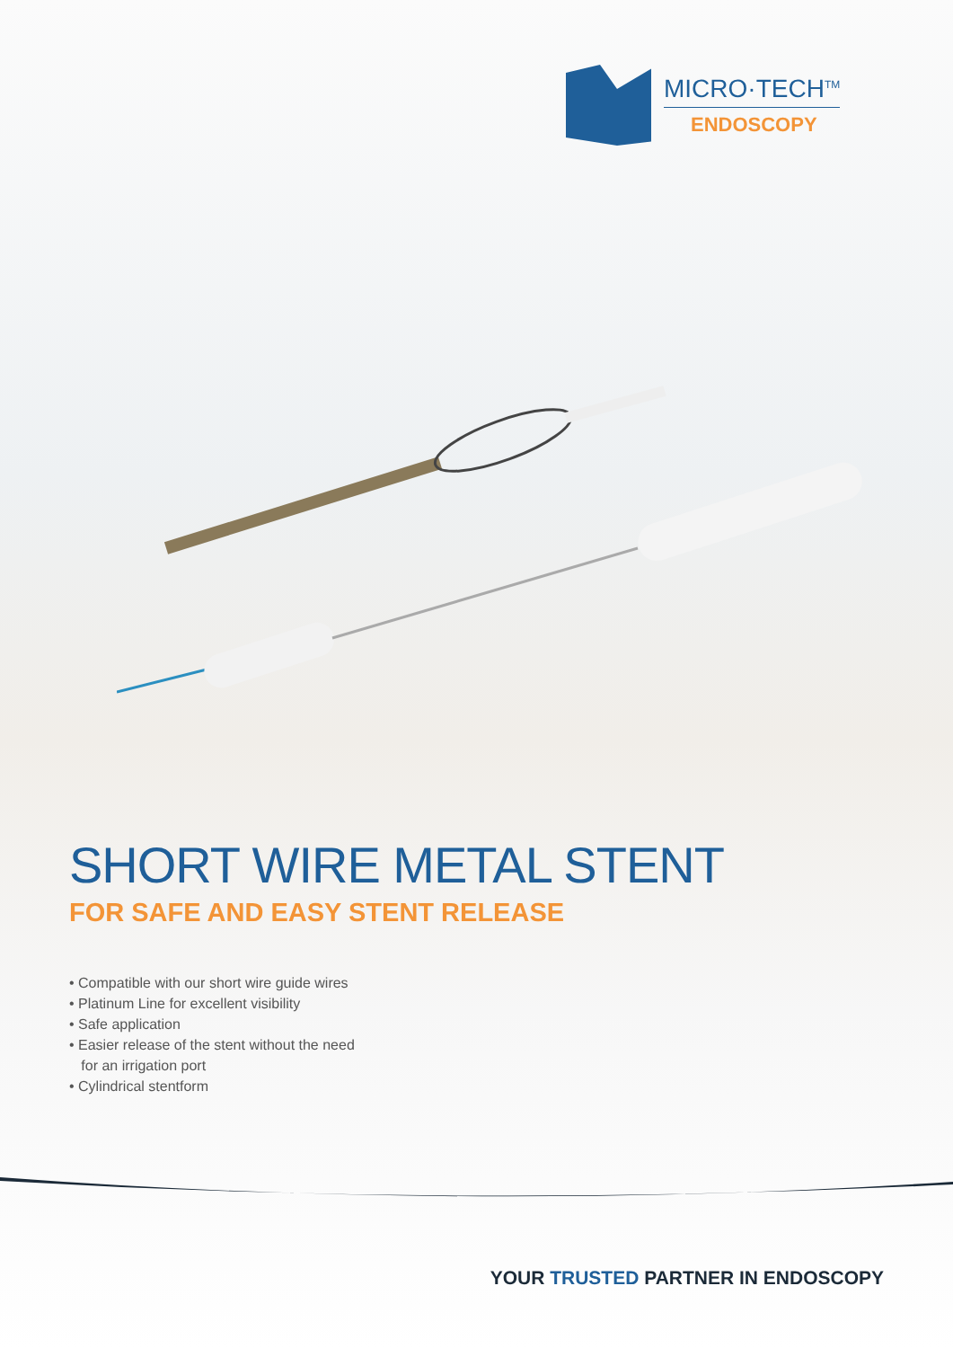MICRO·TECH<sup>TM</sup>
ENDOSCOPY
SHORT WIRE METAL STENT
FOR SAFE AND EASY STENT RELEASE
• Compatible with our short wire guide wires
• Platinum Line for excellent visibility
• Safe application
• Easier release of the stent without the need
for an irrigation port
• Cylindrical stentform
YOUR TRUSTED PARTNER IN ENDOSCOPY